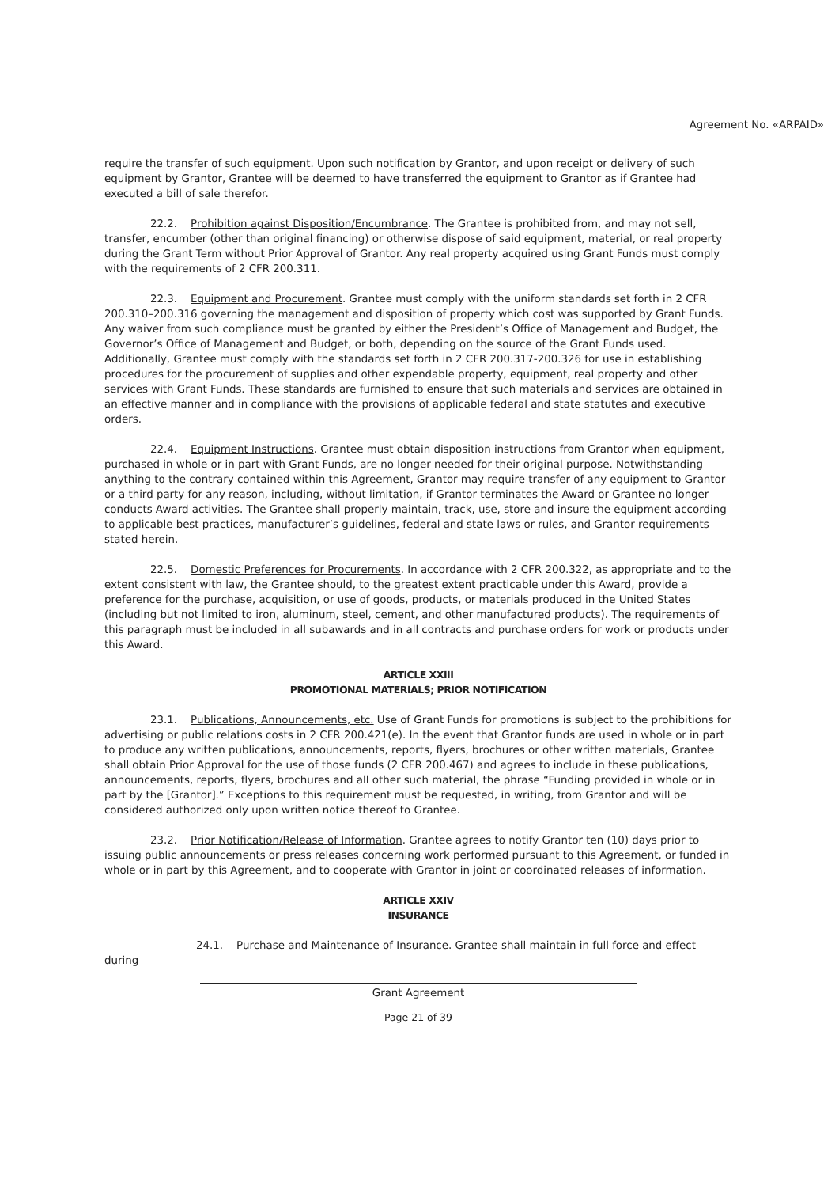Agreement No. «ARPAID»
require the transfer of such equipment. Upon such notification by Grantor, and upon receipt or delivery of such equipment by Grantor, Grantee will be deemed to have transferred the equipment to Grantor as if Grantee had executed a bill of sale therefor.
22.2. Prohibition against Disposition/Encumbrance. The Grantee is prohibited from, and may not sell, transfer, encumber (other than original financing) or otherwise dispose of said equipment, material, or real property during the Grant Term without Prior Approval of Grantor. Any real property acquired using Grant Funds must comply with the requirements of 2 CFR 200.311.
22.3. Equipment and Procurement. Grantee must comply with the uniform standards set forth in 2 CFR 200.310–200.316 governing the management and disposition of property which cost was supported by Grant Funds. Any waiver from such compliance must be granted by either the President’s Office of Management and Budget, the Governor’s Office of Management and Budget, or both, depending on the source of the Grant Funds used. Additionally, Grantee must comply with the standards set forth in 2 CFR 200.317-200.326 for use in establishing procedures for the procurement of supplies and other expendable property, equipment, real property and other services with Grant Funds. These standards are furnished to ensure that such materials and services are obtained in an effective manner and in compliance with the provisions of applicable federal and state statutes and executive orders.
22.4. Equipment Instructions. Grantee must obtain disposition instructions from Grantor when equipment, purchased in whole or in part with Grant Funds, are no longer needed for their original purpose. Notwithstanding anything to the contrary contained within this Agreement, Grantor may require transfer of any equipment to Grantor or a third party for any reason, including, without limitation, if Grantor terminates the Award or Grantee no longer conducts Award activities. The Grantee shall properly maintain, track, use, store and insure the equipment according to applicable best practices, manufacturer’s guidelines, federal and state laws or rules, and Grantor requirements stated herein.
22.5. Domestic Preferences for Procurements. In accordance with 2 CFR 200.322, as appropriate and to the extent consistent with law, the Grantee should, to the greatest extent practicable under this Award, provide a preference for the purchase, acquisition, or use of goods, products, or materials produced in the United States (including but not limited to iron, aluminum, steel, cement, and other manufactured products). The requirements of this paragraph must be included in all subawards and in all contracts and purchase orders for work or products under this Award.
ARTICLE XXIII
PROMOTIONAL MATERIALS; PRIOR NOTIFICATION
23.1. Publications, Announcements, etc. Use of Grant Funds for promotions is subject to the prohibitions for advertising or public relations costs in 2 CFR 200.421(e). In the event that Grantor funds are used in whole or in part to produce any written publications, announcements, reports, flyers, brochures or other written materials, Grantee shall obtain Prior Approval for the use of those funds (2 CFR 200.467) and agrees to include in these publications, announcements, reports, flyers, brochures and all other such material, the phrase “Funding provided in whole or in part by the [Grantor].” Exceptions to this requirement must be requested, in writing, from Grantor and will be considered authorized only upon written notice thereof to Grantee.
23.2. Prior Notification/Release of Information. Grantee agrees to notify Grantor ten (10) days prior to issuing public announcements or press releases concerning work performed pursuant to this Agreement, or funded in whole or in part by this Agreement, and to cooperate with Grantor in joint or coordinated releases of information.
ARTICLE XXIV
INSURANCE
24.1. Purchase and Maintenance of Insurance. Grantee shall maintain in full force and effect during
Grant Agreement
Page 21 of 39